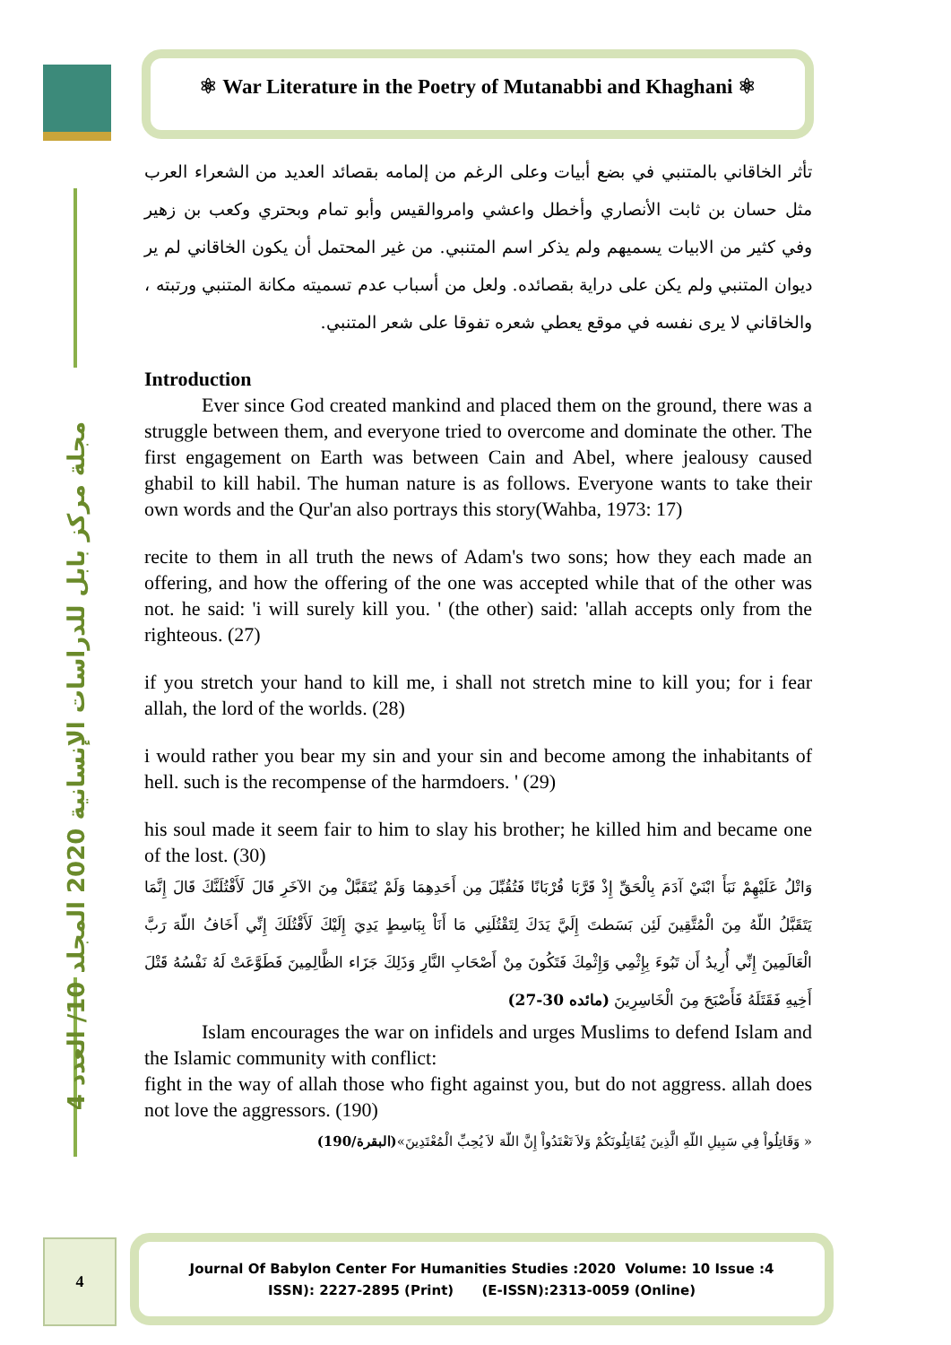⚛ War Literature in the Poetry of Mutanabbi and Khaghani ⚛
مجلة مركز بابل للدراسات الإنسانية 2020 المجلد 10/ العدد 4
تأثر الخاقاني بالمتنبي في بضع أبيات وعلى الرغم من إلمامه بقصائد العديد من الشعراء العرب مثل حسان بن ثابت الأنصاري وأخطل واعشي وامروالقيس وأبو تمام وبحتري وكعب بن زهير وفي كثير من الابيات يسميهم ولم يذكر اسم المتنبي. من غير المحتمل أن يكون الخاقاني لم ير ديوان المتنبي ولم يكن على دراية بقصائده. ولعل من أسباب عدم تسميته مكانة المتنبي ورتبته ، والخاقاني لا يرى نفسه في موقع يعطي شعره تفوقا على شعر المتنبي.
Introduction
Ever since God created mankind and placed them on the ground, there was a struggle between them, and everyone tried to overcome and dominate the other. The first engagement on Earth was between Cain and Abel, where jealousy caused ghabil to kill habil. The human nature is as follows. Everyone wants to take their own words and the Qur'an also portrays this story(Wahba, 1973: 17)
recite to them in all truth the news of Adam's two sons; how they each made an offering, and how the offering of the one was accepted while that of the other was not. he said: 'i will surely kill you. ' (the other) said: 'allah accepts only from the righteous. (27)
if you stretch your hand to kill me, i shall not stretch mine to kill you; for i fear allah, the lord of the worlds. (28)
i would rather you bear my sin and your sin and become among the inhabitants of hell. such is the recompense of the harmdoers. ' (29)
his soul made it seem fair to him to slay his brother; he killed him and became one of the lost. (30)
وَاتْلُ عَلَيْهِمْ نَبَأَ ابْنَيْ آدَمَ بِالْحَقِّ إِذْ قَرَّبَا قُرْبَانًا فَتُقُبِّلَ مِن أَحَدِهِمَا وَلَمْ يُتَقَبَّلْ مِنَ الآخَرِ قَالَ لَأَقْتُلَنَّكَ قَالَ إِنَّمَا يَتَقَبَّلُ اللّهُ مِنَ الْمُتَّقِينَ لَئِن بَسَطتَ إِلَيَّ يَدَكَ لِتَقْتُلَنِي مَا أَنَاْ بِبَاسِطٍ يَدِيَ إِلَيْكَ لَأَقْتُلَكَ إِنِّي أَخَافُ اللّهَ رَبَّ الْعَالَمِينَ إِنِّي أُرِيدُ أَن تَبُوءَ بِإِثْمِي وَإِثْمِكَ فَتَكُونَ مِنْ أَصْحَابِ النَّارِ وَذَلِكَ جَزَاء الظَّالِمِينَ فَطَوَّعَتْ لَهُ نَفْسُهُ قَتْلَ أَخِيهِ فَقَتَلَهُ فَأَصْبَحَ مِنَ الْخَاسِرِينَ (مائده 30-27)
Islam encourages the war on infidels and urges Muslims to defend Islam and the Islamic community with conflict:
fight in the way of allah those who fight against you, but do not aggress. allah does not love the aggressors. (190)
« وَقَاتِلُواْ فِي سَبِيلِ اللّهِ الَّذِينَ يُقَاتِلُونَكُمْ وَلاَ تَعْتَدُواْ إِنَّ اللّهَ لاَ يُحِبِّ الْمُعْتَدِينَ»(البقرة/190)
4
Journal Of Babylon Center For Humanities Studies :2020 Volume: 10 Issue :4
ISSN): 2227-2895 (Print) (E-ISSN):2313-0059 (Online)